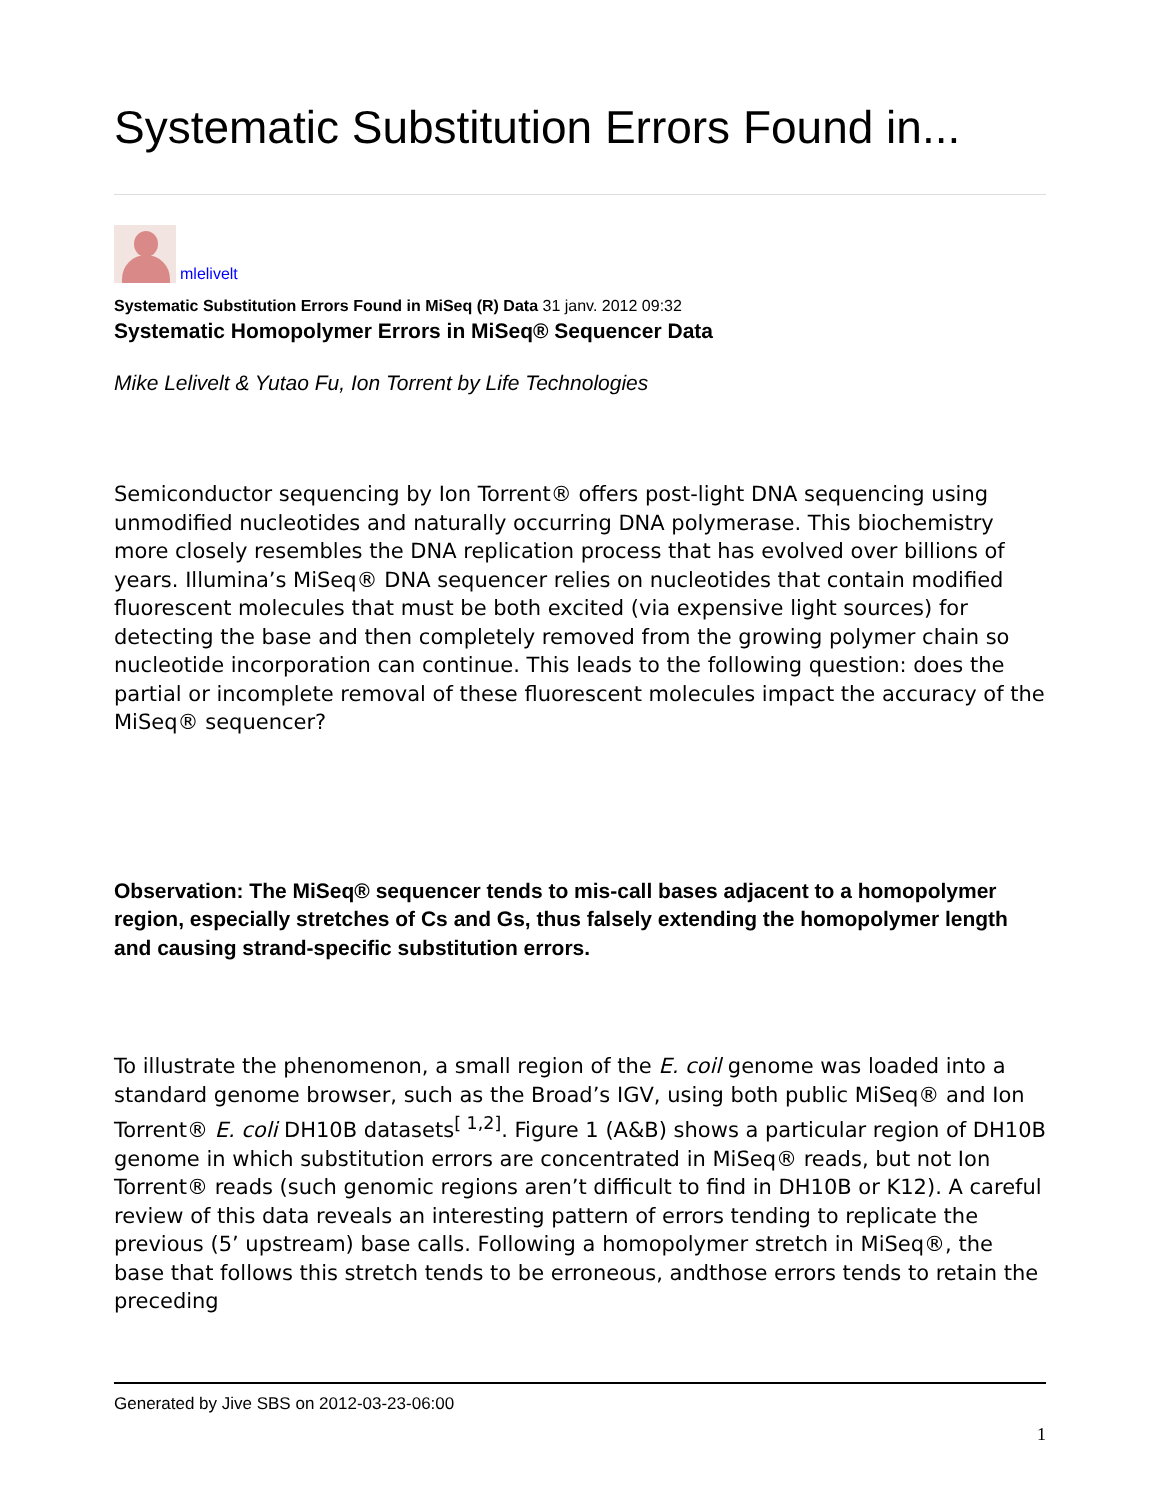Systematic Substitution Errors Found in...
mlelivelt
Systematic Substitution Errors Found in MiSeq (R) Data 31 janv. 2012 09:32
Systematic Homopolymer Errors in MiSeq® Sequencer Data
Mike Lelivelt & Yutao Fu, Ion Torrent by Life Technologies
Semiconductor sequencing by Ion Torrent® offers post-light DNA sequencing using unmodified nucleotides and naturally occurring DNA polymerase. This biochemistry more closely resembles the DNA replication process that has evolved over billions of years. Illumina’s MiSeq® DNA sequencer relies on nucleotides that contain modified fluorescent molecules that must be both excited (via expensive light sources) for detecting the base and then completely removed from the growing polymer chain so nucleotide incorporation can continue. This leads to the following question: does the partial or incomplete removal of these fluorescent molecules impact the accuracy of the MiSeq® sequencer?
Observation: The MiSeq® sequencer tends to mis-call bases adjacent to a homopolymer region, especially stretches of Cs and Gs, thus falsely extending the homopolymer length and causing strand-specific substitution errors.
To illustrate the phenomenon, a small region of the E. coil genome was loaded into a standard genome browser, such as the Broad’s IGV, using both public MiSeq® and Ion Torrent® E. coli DH10B datasets<sup>[ 1,2]</sup>. Figure 1 (A&B) shows a particular region of DH10B genome in which substitution errors are concentrated in MiSeq® reads, but not Ion Torrent® reads (such genomic regions aren’t difficult to find in DH10B or K12). A careful review of this data reveals an interesting pattern of errors tending to replicate the previous (5’ upstream) base calls. Following a homopolymer stretch in MiSeq®, the base that follows this stretch tends to be erroneous, andthose errors tends to retain the preceding
Generated by Jive SBS on 2012-03-23-06:00
1